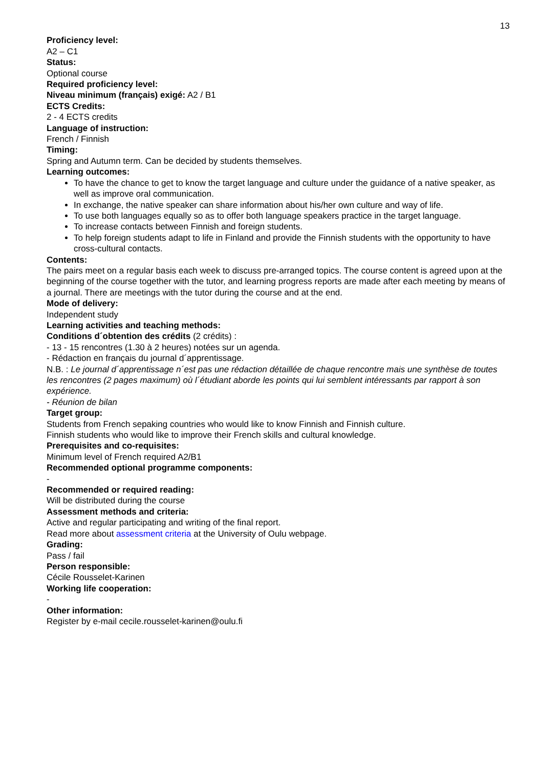13
Proficiency level:
A2 – C1
Status:
Optional course
Required proficiency level:
Niveau minimum (français) exigé: A2 / B1
ECTS Credits:
2 - 4 ECTS credits
Language of instruction:
French / Finnish
Timing:
Spring and Autumn term. Can be decided by students themselves.
Learning outcomes:
To have the chance to get to know the target language and culture under the guidance of a native speaker, as well as improve oral communication.
In exchange, the native speaker can share information about his/her own culture and way of life.
To use both languages equally so as to offer both language speakers practice in the target language.
To increase contacts between Finnish and foreign students.
To help foreign students adapt to life in Finland and provide the Finnish students with the opportunity to have cross-cultural contacts.
Contents:
The pairs meet on a regular basis each week to discuss pre-arranged topics. The course content is agreed upon at the beginning of the course together with the tutor, and learning progress reports are made after each meeting by means of a journal. There are meetings with the tutor during the course and at the end.
Mode of delivery:
Independent study
Learning activities and teaching methods:
Conditions d´obtention des crédits (2 crédits) :
- 13 - 15 rencontres (1.30 à 2 heures) notées sur un agenda.
- Rédaction en français du journal d´apprentissage.
N.B. : Le journal d´apprentissage n´est pas une rédaction détaillée de chaque rencontre mais une synthèse de toutes les rencontres (2 pages maximum) où l´étudiant aborde les points qui lui semblent intéressants par rapport à son expérience.
- Réunion de bilan
Target group:
Students from French sepaking countries who would like to know Finnish and Finnish culture.
Finnish students who would like to improve their French skills and cultural knowledge.
Prerequisites and co-requisites:
Minimum level of French required A2/B1
Recommended optional programme components:
-
Recommended or required reading:
Will be distributed during the course
Assessment methods and criteria:
Active and regular participating and writing of the final report.
Read more about assessment criteria at the University of Oulu webpage.
Grading:
Pass / fail
Person responsible:
Cécile Rousselet-Karinen
Working life cooperation:
-
Other information:
Register by e-mail cecile.rousselet-karinen@oulu.fi